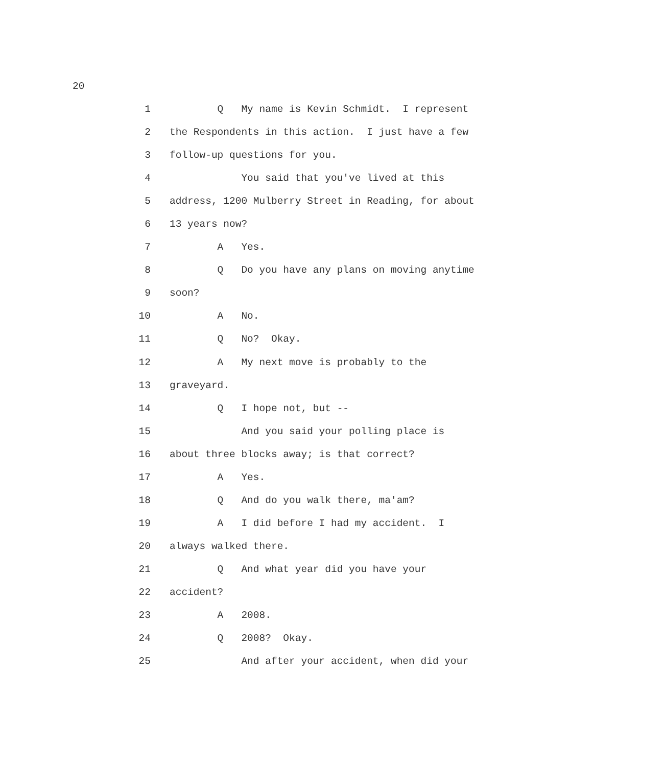20
1 Q My name is Kevin Schmidt. I represent
2 the Respondents in this action. I just have a few
3 follow-up questions for you.
4 You said that you've lived at this
5 address, 1200 Mulberry Street in Reading, for about
6 13 years now?
7 A Yes.
8 Q Do you have any plans on moving anytime
9 soon?
10 A No.
11 Q No? Okay.
12 A My next move is probably to the
13 graveyard.
14 Q I hope not, but --
15 And you said your polling place is
16 about three blocks away; is that correct?
17 A Yes.
18 Q And do you walk there, ma'am?
19 A I did before I had my accident. I
20 always walked there.
21 Q And what year did you have your
22 accident?
23 A 2008.
24 Q 2008? Okay.
25 And after your accident, when did your